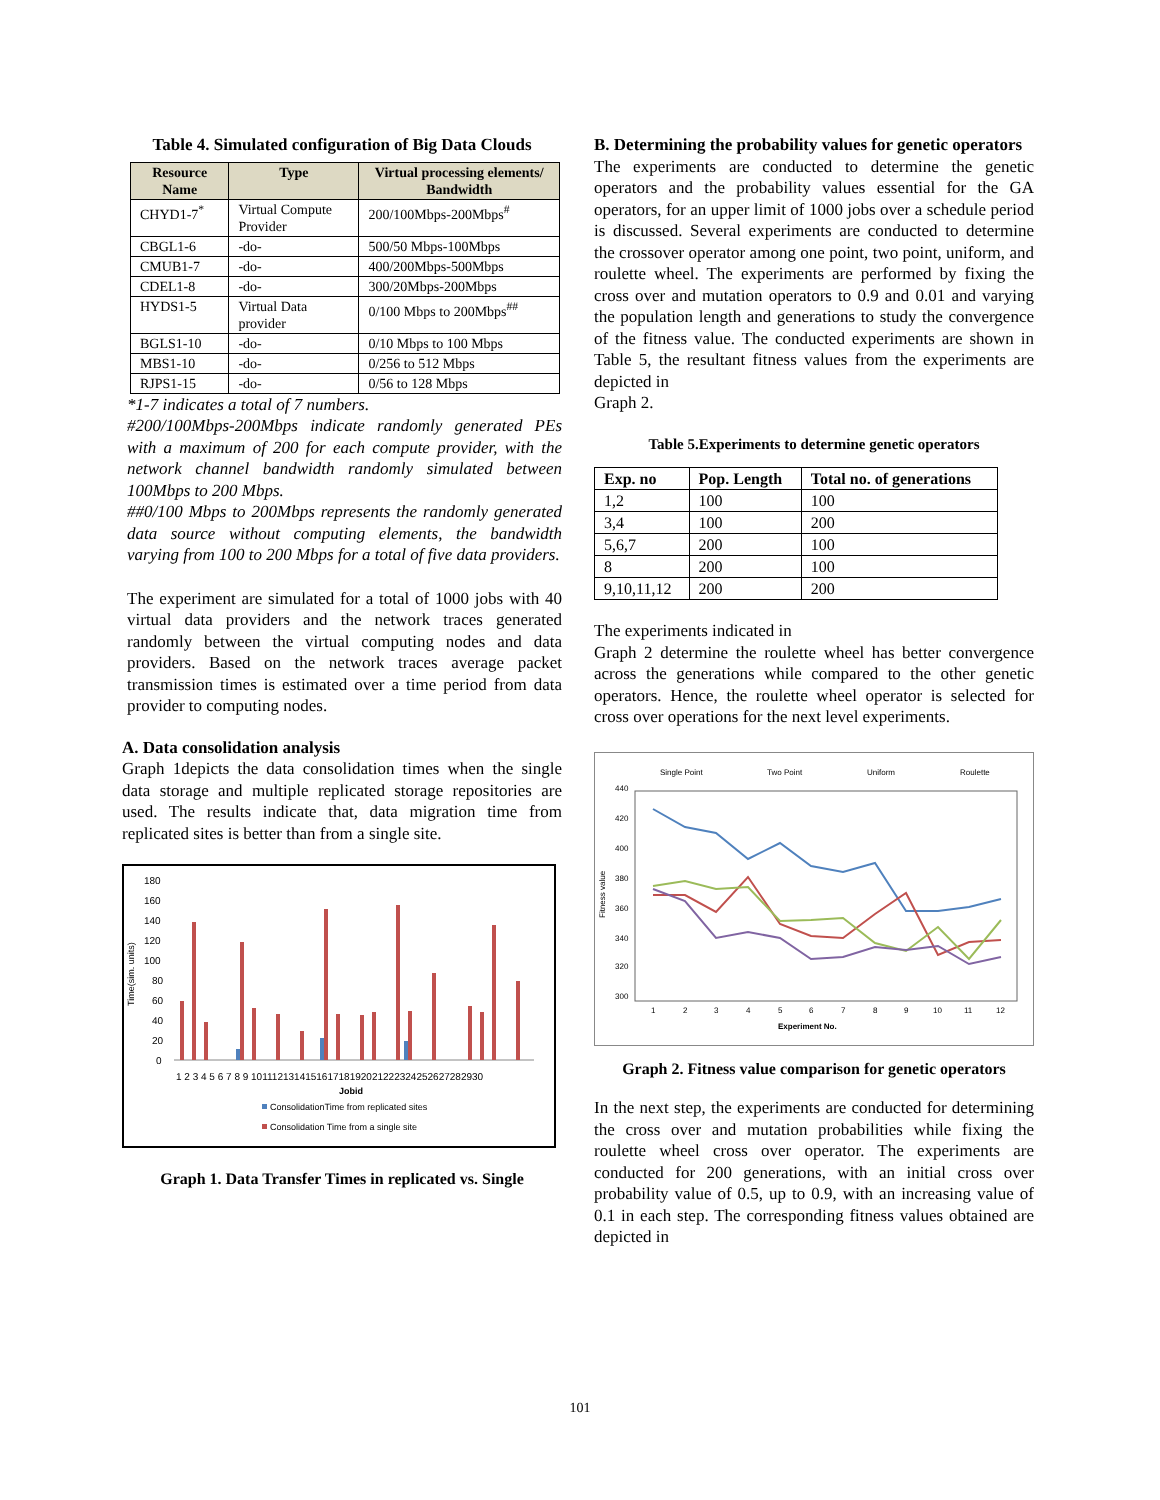Table 4. Simulated configuration of Big Data Clouds
| Resource Name | Type | Virtual processing elements/ Bandwidth |
| --- | --- | --- |
| CHYD1-7<sup>*</sup> | Virtual Compute Provider | 200/100Mbps-200Mbps<sup>#</sup> |
| CBGL1-6 | -do- | 500/50 Mbps-100Mbps |
| CMUB1-7 | -do- | 400/200Mbps-500Mbps |
| CDEL1-8 | -do- | 300/20Mbps-200Mbps |
| HYDS1-5 | Virtual Data provider | 0/100 Mbps to 200Mbps<sup>##</sup> |
| BGLS1-10 | -do- | 0/10 Mbps to 100 Mbps |
| MBS1-10 | -do- | 0/256 to 512 Mbps |
| RJPS1-15 | -do- | 0/56 to 128 Mbps |
*1-7 indicates a total of 7 numbers.
#200/100Mbps-200Mbps indicate randomly generated PEs with a maximum of 200 for each compute provider, with the network channel bandwidth randomly simulated between 100Mbps to 200 Mbps.
##0/100 Mbps to 200Mbps represents the randomly generated data source without computing elements, the bandwidth varying from 100 to 200 Mbps for a total of five data providers.
The experiment are simulated for a total of 1000 jobs with 40 virtual data providers and the network traces generated randomly between the virtual computing nodes and data providers. Based on the network traces average packet transmission times is estimated over a time period from data provider to computing nodes.
A. Data consolidation analysis
Graph 1depicts the data consolidation times when the single data storage and multiple replicated storage repositories are used. The results indicate that, data migration time from replicated sites is better than from a single site.
Time(sim. units)
180
160
140
120
100
80
60
40
20
0
1 2 3 4 5 6 7 8 9 101112131415161718192021222324252627282930
Jobid
ConsolidationTime from replicated sites
Consolidation Time from a single site
Graph 1. Data Transfer Times in replicated vs. Single
B. Determining the probability values for genetic operators
The experiments are conducted to determine the genetic operators and the probability values essential for the GA operators, for an upper limit of 1000 jobs over a schedule period is discussed. Several experiments are conducted to determine the crossover operator among one point, two point, uniform, and roulette wheel. The experiments are performed by fixing the cross over and mutation operators to 0.9 and 0.01 and varying the population length and generations to study the convergence of the fitness value. The conducted experiments are shown in Table 5, the resultant fitness values from the experiments are depicted in
Graph 2.
Table 5.Experiments to determine genetic operators
| Exp. no | Pop. Length | Total no. of generations |
| 1,2 | 100 | 100 |
| 3,4 | 100 | 200 |
| 5,6,7 | 200 | 100 |
| 8 | 200 | 100 |
| 9,10,11,12 | 200 | 200 |
The experiments indicated in
Graph 2 determine the roulette wheel has better convergence across the generations while compared to the other genetic operators. Hence, the roulette wheel operator is selected for cross over operations for the next level experiments.
Single Point
Two Point
Uniform
Roulette
Fitness value
440
420
400
380
360
340
320
300
1
2
3
4
5
6
7
8
9
10
11
12
Experiment No.
Graph 2. Fitness value comparison for genetic operators
In the next step, the experiments are conducted for determining the cross over and mutation probabilities while fixing the roulette wheel cross over operator. The experiments are conducted for 200 generations, with an initial cross over probability value of 0.5, up to 0.9, with an increasing value of 0.1 in each step. The corresponding fitness values obtained are depicted in
101